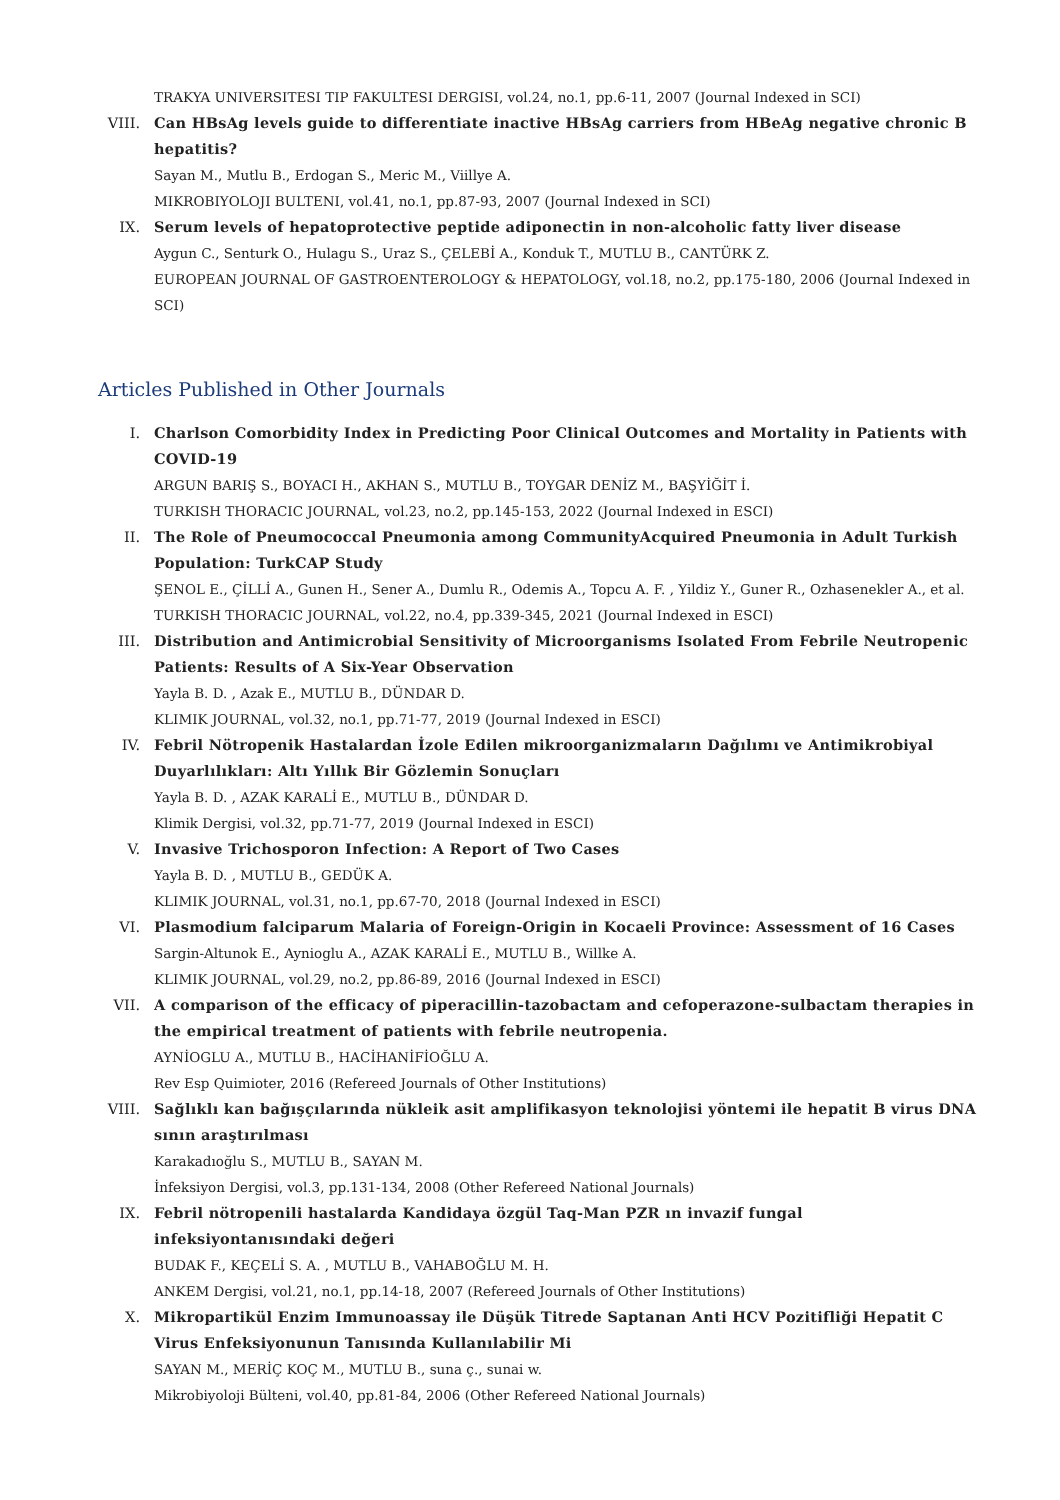TRAKYA UNIVERSITESI TIP FAKULTESI DERGISI, vol.24, no.1, pp.6-11, 2007 (Journal Indexed in SCI)
VIII.
Can HBsAg levels guide to differentiate inactive HBsAg carriers from HBeAg negative chronic B hepatitis?
Sayan M., Mutlu B., Erdogan S., Meric M., Viillye A.
MIKROBIYOLOJI BULTENI, vol.41, no.1, pp.87-93, 2007 (Journal Indexed in SCI)
IX. Serum levels of hepatoprotective peptide adiponectin in non-alcoholic fatty liver disease
Aygun C., Senturk O., Hulagu S., Uraz S., ÇELEBİ A., Konduk T., MUTLU B., CANTÜRK Z.
EUROPEAN JOURNAL OF GASTROENTEROLOGY & HEPATOLOGY, vol.18, no.2, pp.175-180, 2006 (Journal Indexed in SCI)
Articles Published in Other Journals
I. Charlson Comorbidity Index in Predicting Poor Clinical Outcomes and Mortality in Patients with COVID-19
ARGUN BARIŞ S., BOYACI H., AKHAN S., MUTLU B., TOYGAR DENİZ M., BAŞYİĞİT İ.
TURKISH THORACIC JOURNAL, vol.23, no.2, pp.145-153, 2022 (Journal Indexed in ESCI)
II. The Role of Pneumococcal Pneumonia among CommunityAcquired Pneumonia in Adult Turkish Population: TurkCAP Study
ŞENOL E., ÇİLLİ A., Gunen H., Sener A., Dumlu R., Odemis A., Topcu A. F. , Yildiz Y., Guner R., Ozhasenekler A., et al.
TURKISH THORACIC JOURNAL, vol.22, no.4, pp.339-345, 2021 (Journal Indexed in ESCI)
III. Distribution and Antimicrobial Sensitivity of Microorganisms Isolated From Febrile Neutropenic Patients: Results of A Six-Year Observation
Yayla B. D. , Azak E., MUTLU B., DÜNDAR D.
KLIMIK JOURNAL, vol.32, no.1, pp.71-77, 2019 (Journal Indexed in ESCI)
IV. Febril Nötropenik Hastalardan İzole Edilen mikroorganizmaların Dağılımı ve Antimikrobiyal Duyarlılıkları: Altı Yıllık Bir Gözlemin Sonuçları
Yayla B. D. , AZAK KARALİ E., MUTLU B., DÜNDAR D.
Klimik Dergisi, vol.32, pp.71-77, 2019 (Journal Indexed in ESCI)
V. Invasive Trichosporon Infection: A Report of Two Cases
Yayla B. D. , MUTLU B., GEDÜK A.
KLIMIK JOURNAL, vol.31, no.1, pp.67-70, 2018 (Journal Indexed in ESCI)
VI. Plasmodium falciparum Malaria of Foreign-Origin in Kocaeli Province: Assessment of 16 Cases
Sargin-Altunok E., Aynioglu A., AZAK KARALİ E., MUTLU B., Willke A.
KLIMIK JOURNAL, vol.29, no.2, pp.86-89, 2016 (Journal Indexed in ESCI)
VII. A comparison of the efficacy of piperacillin-tazobactam and cefoperazone-sulbactam therapies in the empirical treatment of patients with febrile neutropenia.
AYNİOGLU A., MUTLU B., HACİHANİFİOĞLU A.
Rev Esp Quimioter, 2016 (Refereed Journals of Other Institutions)
VIII.
Sağlıklı kan bağışçılarında nükleik asit amplifikasyon teknolojisi yöntemi ile hepatit B virus DNA sının araştırılması
Karakadıoğlu S., MUTLU B., SAYAN M.
İnfeksiyon Dergisi, vol.3, pp.131-134, 2008 (Other Refereed National Journals)
IX. Febril nötropenili hastalarda Kandidaya özgül Taq-Man PZR ın invazif fungal infeksiyontanısındaki değeri
BUDAK F., KEÇELİ S. A. , MUTLU B., VAHABOĞLU M. H.
ANKEM Dergisi, vol.21, no.1, pp.14-18, 2007 (Refereed Journals of Other Institutions)
X. Mikropartikül Enzim Immunoassay ile Düşük Titrede Saptanan Anti HCV Pozitifliği Hepatit C Virus Enfeksiyonunun Tanısında Kullanılabilir Mi
SAYAN M., MERİÇ KOÇ M., MUTLU B., suna ç., sunai w.
Mikrobiyoloji Bülteni, vol.40, pp.81-84, 2006 (Other Refereed National Journals)